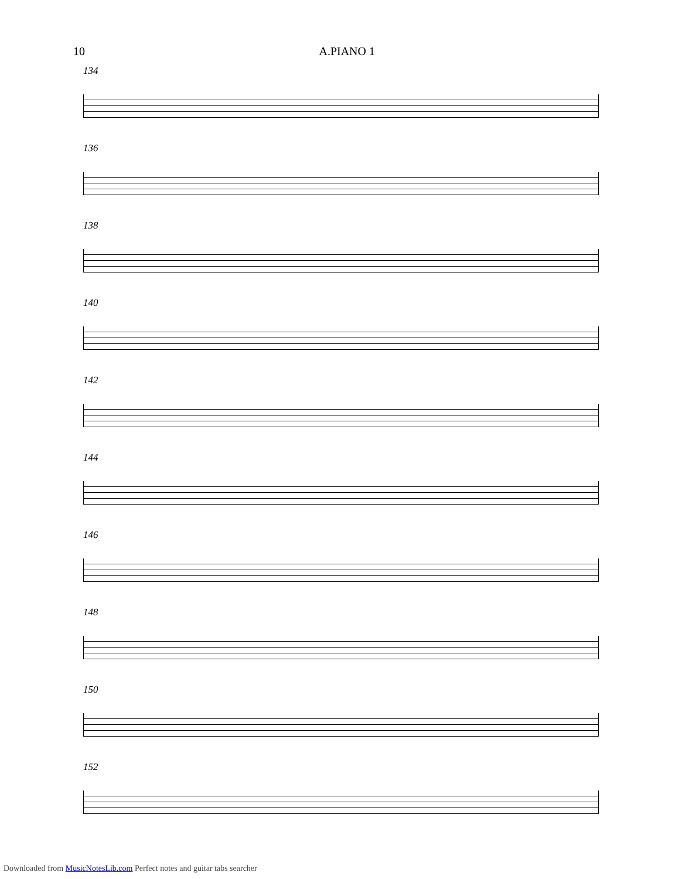10 A.PIANO 1
134
136
138
140
142
144
146
148
150
152
Downloaded from MusicNotesLib.com Perfect notes and guitar tabs searcher